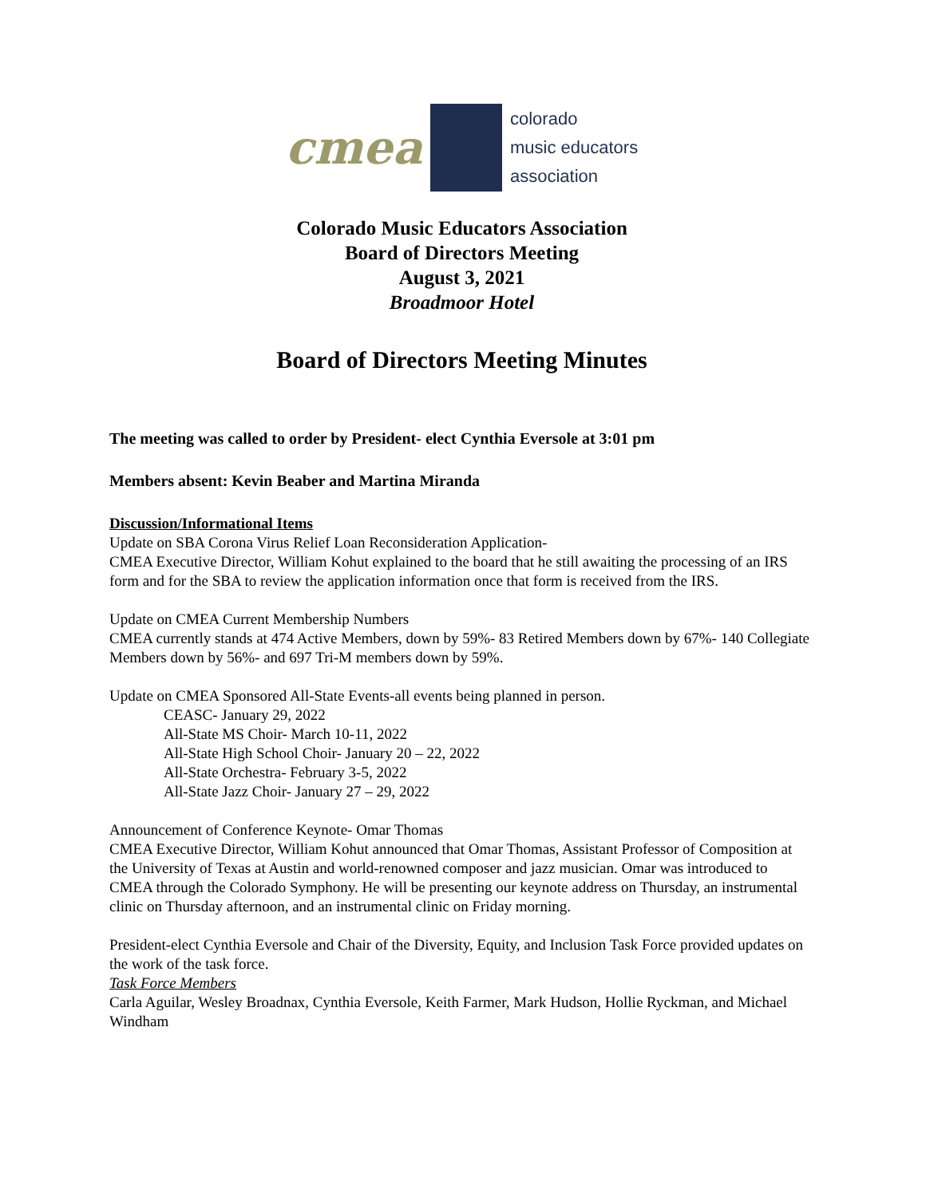cmea
colorado
music educators
association
Colorado Music Educators Association
Board of Directors Meeting
August 3, 2021
Broadmoor Hotel
Board of Directors Meeting Minutes
The meeting was called to order by President- elect Cynthia Eversole at 3:01 pm
Members absent: Kevin Beaber and Martina Miranda
Discussion/Informational Items
Update on SBA Corona Virus Relief Loan Reconsideration Application-
CMEA Executive Director, William Kohut explained to the board that he still awaiting the processing of an IRS form and for the SBA to review the application information once that form is received from the IRS.
Update on CMEA Current Membership Numbers
CMEA currently stands at 474 Active Members, down by 59%- 83 Retired Members down by 67%- 140 Collegiate Members down by 56%- and 697 Tri-M members down by 59%.
Update on CMEA Sponsored All-State Events-all events being planned in person.
CEASC- January 29, 2022
All-State MS Choir- March 10-11, 2022
All-State High School Choir- January 20 – 22, 2022
All-State Orchestra- February 3-5, 2022
All-State Jazz Choir- January 27 – 29, 2022
Announcement of Conference Keynote- Omar Thomas
CMEA Executive Director, William Kohut announced that Omar Thomas, Assistant Professor of Composition at the University of Texas at Austin and world-renowned composer and jazz musician. Omar was introduced to CMEA through the Colorado Symphony. He will be presenting our keynote address on Thursday, an instrumental clinic on Thursday afternoon, and an instrumental clinic on Friday morning.
President-elect Cynthia Eversole and Chair of the Diversity, Equity, and Inclusion Task Force provided updates on the work of the task force.
Task Force Members
Carla Aguilar, Wesley Broadnax, Cynthia Eversole, Keith Farmer, Mark Hudson, Hollie Ryckman, and Michael Windham